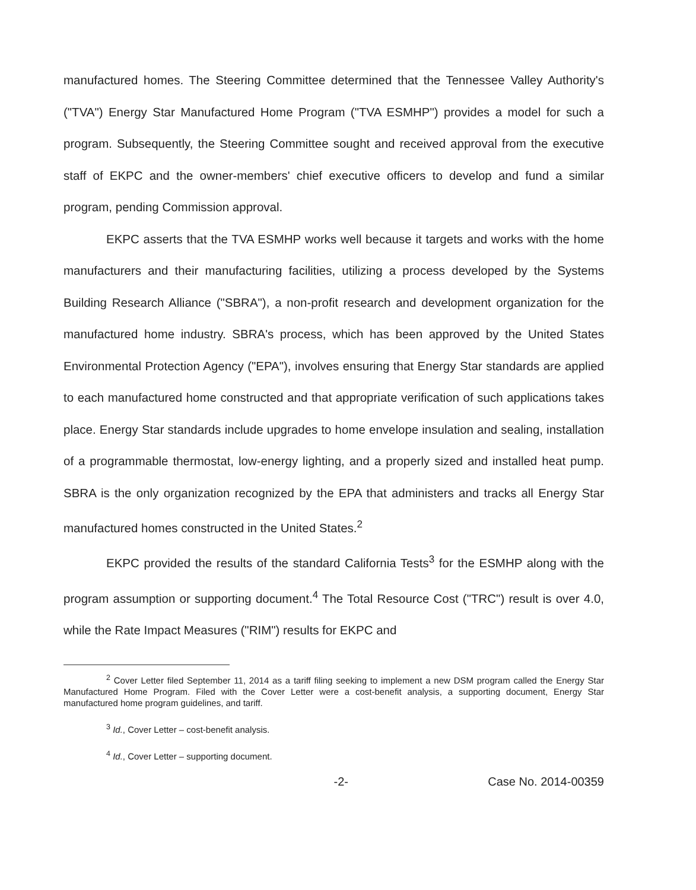manufactured homes. The Steering Committee determined that the Tennessee Valley Authority's ("TVA") Energy Star Manufactured Home Program ("TVA ESMHP") provides a model for such a program. Subsequently, the Steering Committee sought and received approval from the executive staff of EKPC and the owner-members' chief executive officers to develop and fund a similar program, pending Commission approval.
EKPC asserts that the TVA ESMHP works well because it targets and works with the home manufacturers and their manufacturing facilities, utilizing a process developed by the Systems Building Research Alliance ("SBRA"), a non-profit research and development organization for the manufactured home industry. SBRA's process, which has been approved by the United States Environmental Protection Agency ("EPA"), involves ensuring that Energy Star standards are applied to each manufactured home constructed and that appropriate verification of such applications takes place. Energy Star standards include upgrades to home envelope insulation and sealing, installation of a programmable thermostat, low-energy lighting, and a properly sized and installed heat pump. SBRA is the only organization recognized by the EPA that administers and tracks all Energy Star manufactured homes constructed in the United States.<sup>2</sup>
EKPC provided the results of the standard California Tests<sup>3</sup> for the ESMHP along with the program assumption or supporting document.<sup>4</sup> The Total Resource Cost ("TRC") result is over 4.0, while the Rate Impact Measures ("RIM") results for EKPC and
<sup>2</sup> Cover Letter filed September 11, 2014 as a tariff filing seeking to implement a new DSM program called the Energy Star Manufactured Home Program. Filed with the Cover Letter were a cost-benefit analysis, a supporting document, Energy Star manufactured home program guidelines, and tariff.
<sup>3</sup> Id., Cover Letter – cost-benefit analysis.
<sup>4</sup> Id., Cover Letter – supporting document.
-2- Case No. 2014-00359